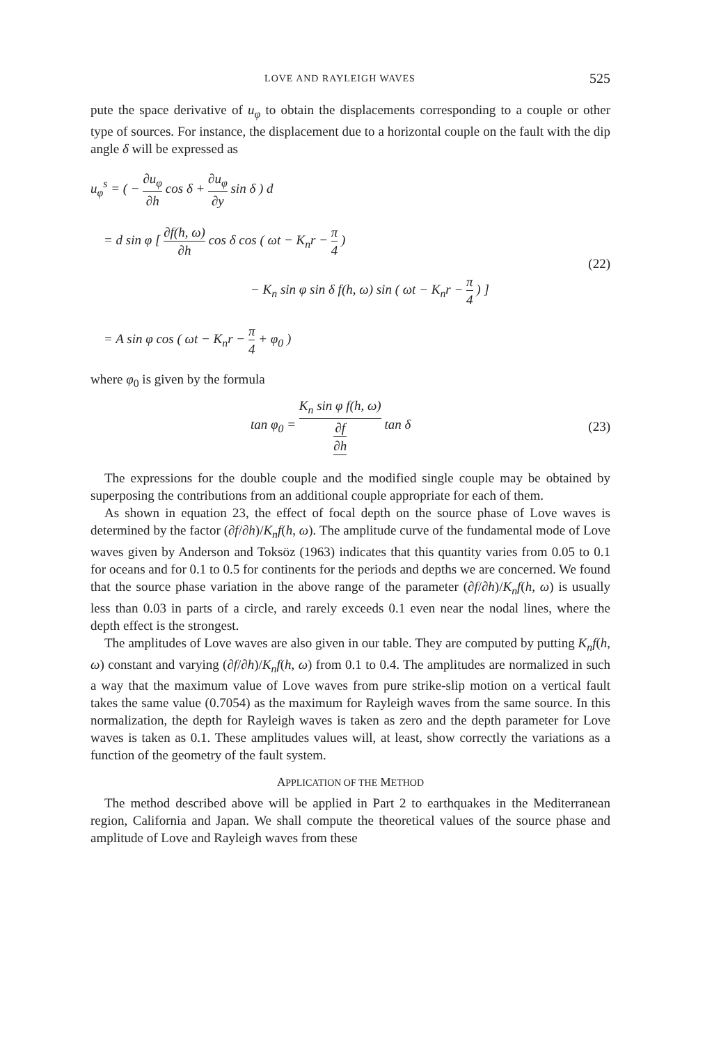LOVE AND RAYLEIGH WAVES 525
pute the space derivative of u<sub>φ</sub> to obtain the displacements corresponding to a couple or other type of sources. For instance, the displacement due to a horizontal couple on the fault with the dip angle δ will be expressed as
u<sub>φ</sub><sup>s</sup> = ( − ∂u<sub>φ</sub> ∂h cos δ + ∂u<sub>φ</sub> ∂y sin δ ) d
= d sin φ [ ∂f(h, ω) ∂h cos δ cos ( ωt − K<sub>n</sub>r − π 4 )
− K<sub>n</sub> sin φ sin δ f(h, ω) sin ( ωt − K<sub>n</sub>r − π 4 ) ]
= A sin φ cos ( ωt − K<sub>n</sub>r − π 4 + φ<sub>0</sub> )
(22)
where φ<sub>0</sub> is given by the formula
tan φ<sub>0</sub> = K<sub>n</sub> sin φ f(h, ω) ∂f ∂h tan δ
(23)
The expressions for the double couple and the modified single couple may be obtained by superposing the contributions from an additional couple appropriate for each of them.
As shown in equation 23, the effect of focal depth on the source phase of Love waves is determined by the factor (∂f/∂h)/K<sub>n</sub>f(h, ω). The amplitude curve of the fundamental mode of Love waves given by Anderson and Toksöz (1963) indicates that this quantity varies from 0.05 to 0.1 for oceans and for 0.1 to 0.5 for continents for the periods and depths we are concerned. We found that the source phase variation in the above range of the parameter (∂f/∂h)/K<sub>n</sub>f(h, ω) is usually less than 0.03 in parts of a circle, and rarely exceeds 0.1 even near the nodal lines, where the depth effect is the strongest.
The amplitudes of Love waves are also given in our table. They are computed by putting K<sub>n</sub>f(h, ω) constant and varying (∂f/∂h)/K<sub>n</sub>f(h, ω) from 0.1 to 0.4. The amplitudes are normalized in such a way that the maximum value of Love waves from pure strike-slip motion on a vertical fault takes the same value (0.7054) as the maximum for Rayleigh waves from the same source. In this normalization, the depth for Rayleigh waves is taken as zero and the depth parameter for Love waves is taken as 0.1. These amplitudes values will, at least, show correctly the variations as a function of the geometry of the fault system.
APPLICATION OF THE METHOD
The method described above will be applied in Part 2 to earthquakes in the Mediterranean region, California and Japan. We shall compute the theoretical values of the source phase and amplitude of Love and Rayleigh waves from these